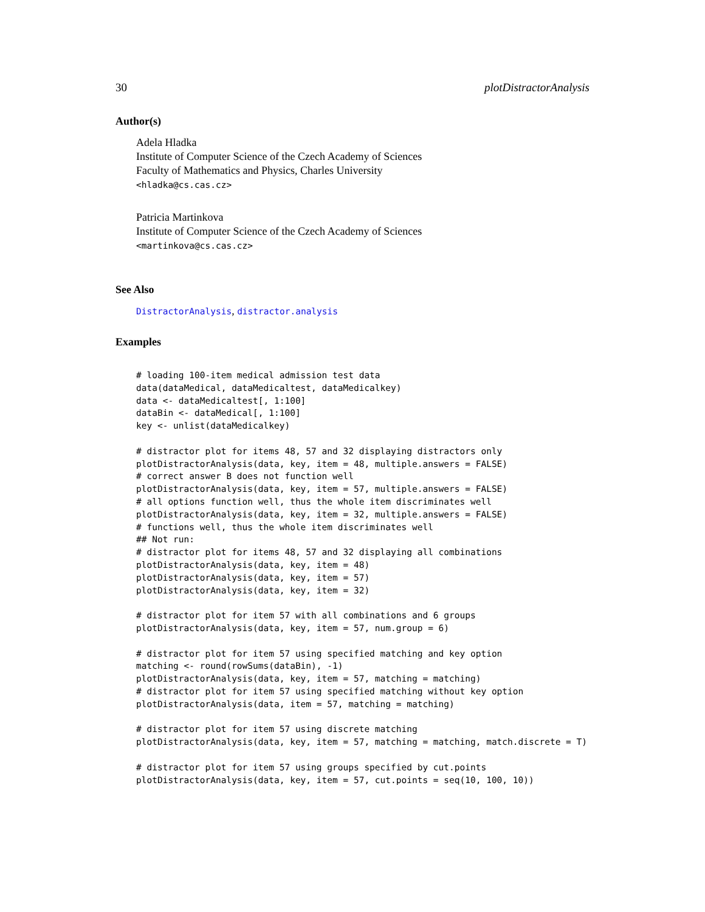30 plotDistractorAnalysis
Author(s)
Adela Hladka
Institute of Computer Science of the Czech Academy of Sciences
Faculty of Mathematics and Physics, Charles University
<hladka@cs.cas.cz>
Patricia Martinkova
Institute of Computer Science of the Czech Academy of Sciences
<martinkova@cs.cas.cz>
See Also
DistractorAnalysis, distractor.analysis
Examples
# loading 100-item medical admission test data
data(dataMedical, dataMedicaltest, dataMedicalkey)
data <- dataMedicaltest[, 1:100]
dataBin <- dataMedical[, 1:100]
key <- unlist(dataMedicalkey)

# distractor plot for items 48, 57 and 32 displaying distractors only
plotDistractorAnalysis(data, key, item = 48, multiple.answers = FALSE)
# correct answer B does not function well
plotDistractorAnalysis(data, key, item = 57, multiple.answers = FALSE)
# all options function well, thus the whole item discriminates well
plotDistractorAnalysis(data, key, item = 32, multiple.answers = FALSE)
# functions well, thus the whole item discriminates well
## Not run:
# distractor plot for items 48, 57 and 32 displaying all combinations
plotDistractorAnalysis(data, key, item = 48)
plotDistractorAnalysis(data, key, item = 57)
plotDistractorAnalysis(data, key, item = 32)

# distractor plot for item 57 with all combinations and 6 groups
plotDistractorAnalysis(data, key, item = 57, num.group = 6)

# distractor plot for item 57 using specified matching and key option
matching <- round(rowSums(dataBin), -1)
plotDistractorAnalysis(data, key, item = 57, matching = matching)
# distractor plot for item 57 using specified matching without key option
plotDistractorAnalysis(data, item = 57, matching = matching)

# distractor plot for item 57 using discrete matching
plotDistractorAnalysis(data, key, item = 57, matching = matching, match.discrete = T)

# distractor plot for item 57 using groups specified by cut.points
plotDistractorAnalysis(data, key, item = 57, cut.points = seq(10, 100, 10))